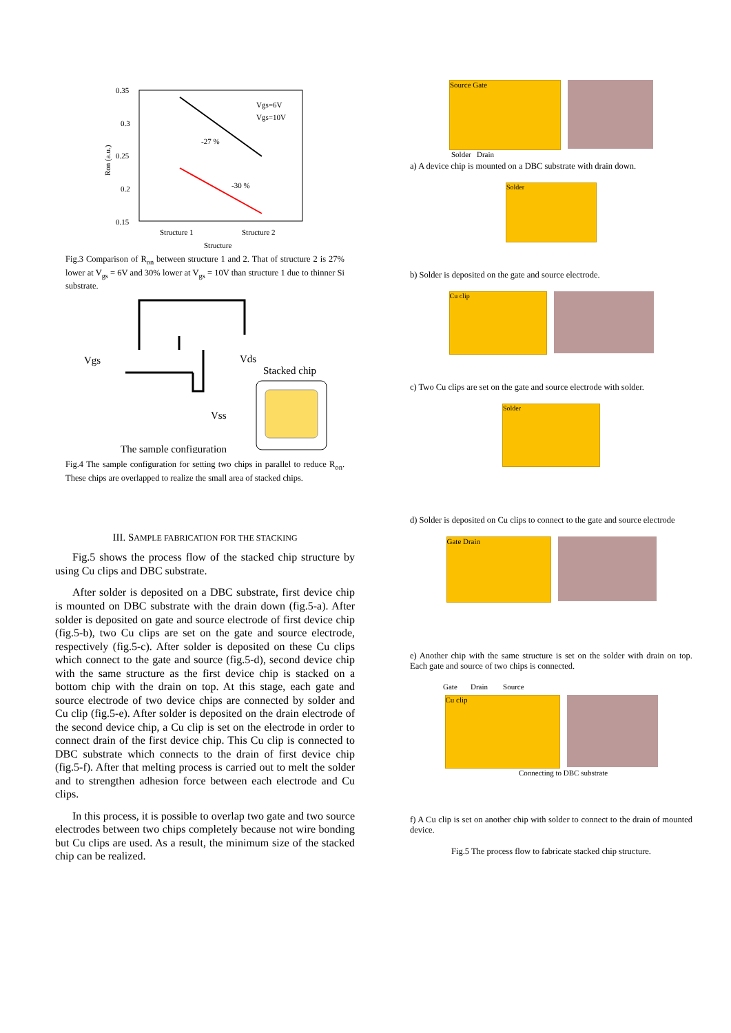0.35
0.3
0.25
0.2
0.15
Ron (a.u.)
-27 %
-30 %
Vgs=6V
Vgs=10V
Structure 1
Structure 2
Structure
Fig.3 Comparison of R<sub>on</sub> between structure 1 and 2. That of structure 2 is 27% lower at V<sub>gs</sub> = 6V and 30% lower at V<sub>gs</sub> = 10V than structure 1 due to thinner Si substrate.
Vgs
Vds
Vss
Stacked chip
The sample configuration
Fig.4 The sample configuration for setting two chips in parallel to reduce R<sub>on</sub>. These chips are overlapped to realize the small area of stacked chips.
III. SAMPLE FABRICATION FOR THE STACKING
Fig.5 shows the process flow of the stacked chip structure by using Cu clips and DBC substrate.
After solder is deposited on a DBC substrate, first device chip is mounted on DBC substrate with the drain down (fig.5-a). After solder is deposited on gate and source electrode of first device chip (fig.5-b), two Cu clips are set on the gate and source electrode, respectively (fig.5-c). After solder is deposited on these Cu clips which connect to the gate and source (fig.5-d), second device chip with the same structure as the first device chip is stacked on a bottom chip with the drain on top. At this stage, each gate and source electrode of two device chips are connected by solder and Cu clip (fig.5-e). After solder is deposited on the drain electrode of the second device chip, a Cu clip is set on the electrode in order to connect drain of the first device chip. This Cu clip is connected to DBC substrate which connects to the drain of first device chip (fig.5-f). After that melting process is carried out to melt the solder and to strengthen adhesion force between each electrode and Cu clips.
In this process, it is possible to overlap two gate and two source electrodes between two chips completely because not wire bonding but Cu clips are used. As a result, the minimum size of the stacked chip can be realized.
Source Gate
Solder Drain
a) A device chip is mounted on a DBC substrate with drain down.
Solder
b) Solder is deposited on the gate and source electrode.
Cu clip
c) Two Cu clips are set on the gate and source electrode with solder.
Solder
d) Solder is deposited on Cu clips to connect to the gate and source electrode
Gate Drain
e) Another chip with the same structure is set on the solder with drain on top. Each gate and source of two chips is connected.
Gate Drain Source
Cu clip
Connecting to DBC substrate
f) A Cu clip is set on another chip with solder to connect to the drain of mounted device.
Fig.5 The process flow to fabricate stacked chip structure.